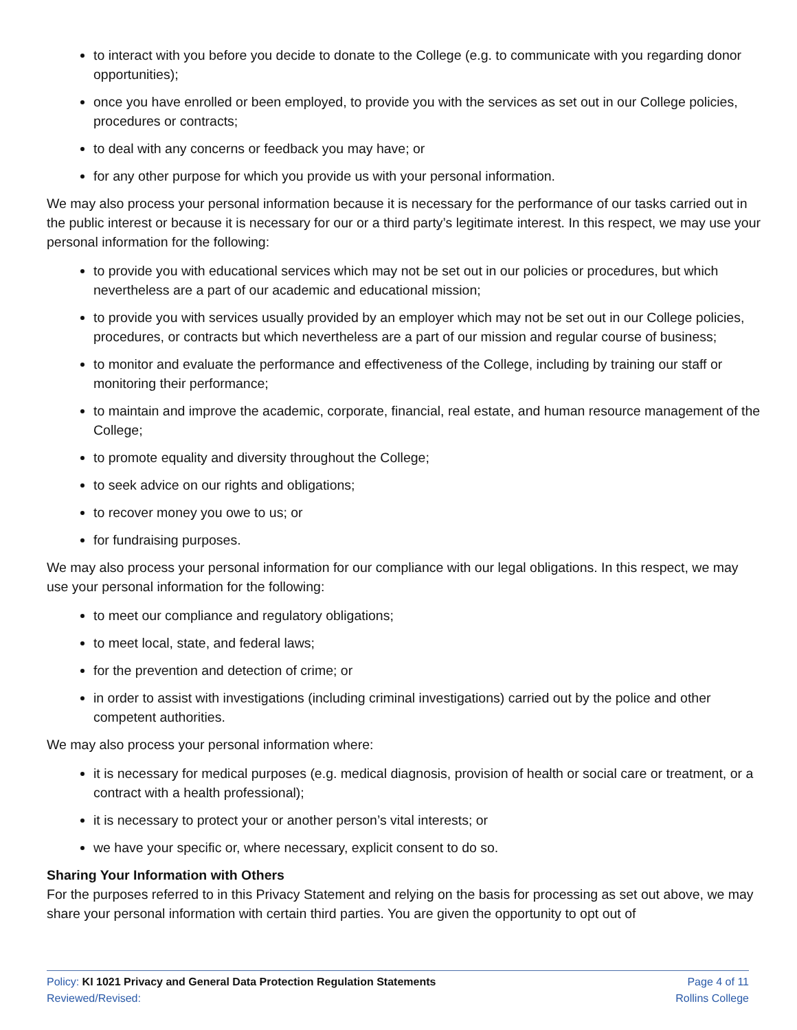to interact with you before you decide to donate to the College (e.g. to communicate with you regarding donor opportunities);
once you have enrolled or been employed, to provide you with the services as set out in our College policies, procedures or contracts;
to deal with any concerns or feedback you may have; or
for any other purpose for which you provide us with your personal information.
We may also process your personal information because it is necessary for the performance of our tasks carried out in the public interest or because it is necessary for our or a third party’s legitimate interest. In this respect, we may use your personal information for the following:
to provide you with educational services which may not be set out in our policies or procedures, but which nevertheless are a part of our academic and educational mission;
to provide you with services usually provided by an employer which may not be set out in our College policies, procedures, or contracts but which nevertheless are a part of our mission and regular course of business;
to monitor and evaluate the performance and effectiveness of the College, including by training our staff or monitoring their performance;
to maintain and improve the academic, corporate, financial, real estate, and human resource management of the College;
to promote equality and diversity throughout the College;
to seek advice on our rights and obligations;
to recover money you owe to us; or
for fundraising purposes.
We may also process your personal information for our compliance with our legal obligations. In this respect, we may use your personal information for the following:
to meet our compliance and regulatory obligations;
to meet local, state, and federal laws;
for the prevention and detection of crime; or
in order to assist with investigations (including criminal investigations) carried out by the police and other competent authorities.
We may also process your personal information where:
it is necessary for medical purposes (e.g. medical diagnosis, provision of health or social care or treatment, or a contract with a health professional);
it is necessary to protect your or another person’s vital interests; or
we have your specific or, where necessary, explicit consent to do so.
Sharing Your Information with Others
For the purposes referred to in this Privacy Statement and relying on the basis for processing as set out above, we may share your personal information with certain third parties. You are given the opportunity to opt out of
Policy: KI 1021 Privacy and General Data Protection Regulation Statements
Reviewed/Revised:
Page 4 of 11
Rollins College